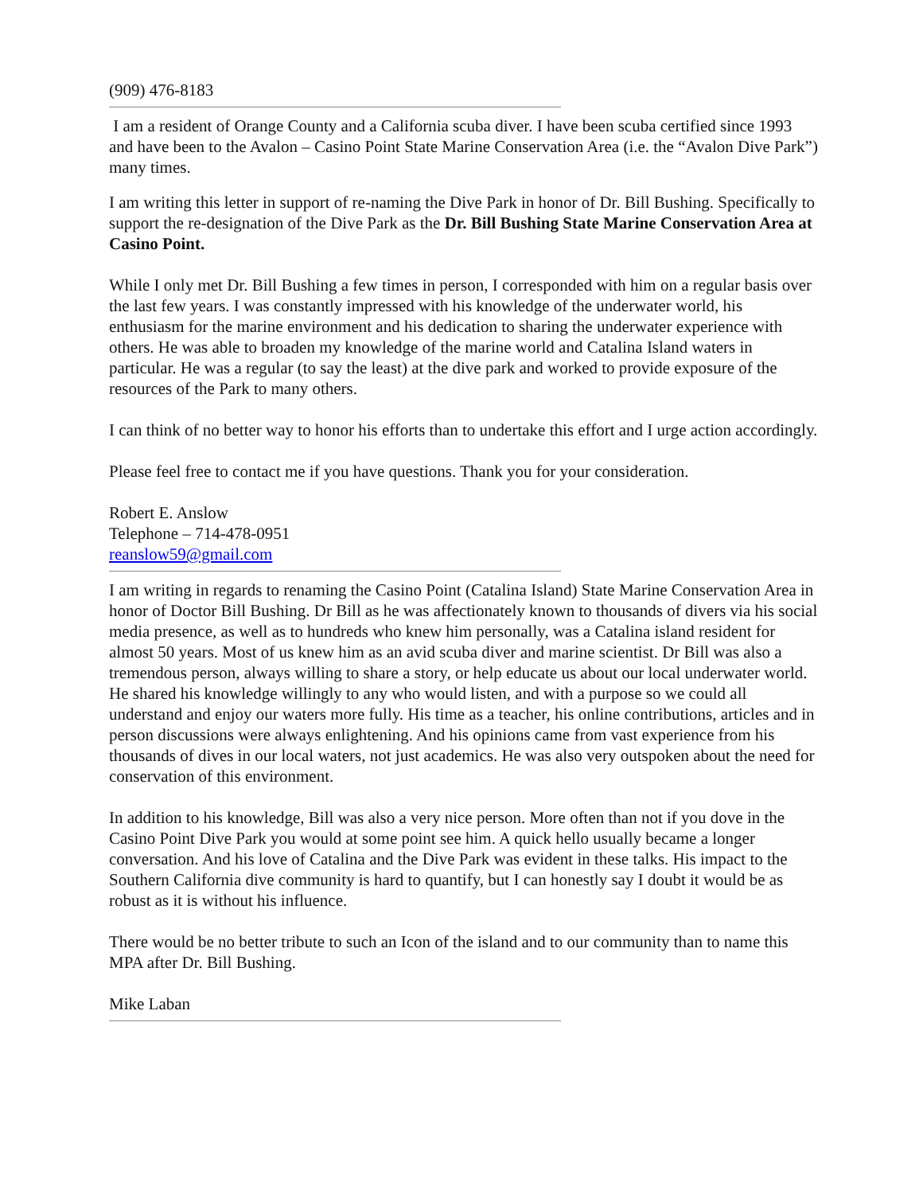(909) 476-8183
I am a resident of Orange County and a California scuba diver. I have been scuba certified since 1993 and have been to the Avalon – Casino Point State Marine Conservation Area (i.e. the “Avalon Dive Park”) many times.
I am writing this letter in support of re-naming the Dive Park in honor of Dr. Bill Bushing. Specifically to support the re-designation of the Dive Park as the Dr. Bill Bushing State Marine Conservation Area at Casino Point.
While I only met Dr. Bill Bushing a few times in person, I corresponded with him on a regular basis over the last few years. I was constantly impressed with his knowledge of the underwater world, his enthusiasm for the marine environment and his dedication to sharing the underwater experience with others. He was able to broaden my knowledge of the marine world and Catalina Island waters in particular. He was a regular (to say the least) at the dive park and worked to provide exposure of the resources of the Park to many others.
I can think of no better way to honor his efforts than to undertake this effort and I urge action accordingly.
Please feel free to contact me if you have questions. Thank you for your consideration.
Robert E. Anslow
Telephone – 714-478-0951
reanslow59@gmail.com
I am writing in regards to renaming the Casino Point (Catalina Island) State Marine Conservation Area in honor of Doctor Bill Bushing. Dr Bill as he was affectionately known to thousands of divers via his social media presence, as well as to hundreds who knew him personally, was a Catalina island resident for almost 50 years. Most of us knew him as an avid scuba diver and marine scientist. Dr Bill was also a tremendous person, always willing to share a story, or help educate us about our local underwater world. He shared his knowledge willingly to any who would listen, and with a purpose so we could all understand and enjoy our waters more fully. His time as a teacher, his online contributions, articles and in person discussions were always enlightening. And his opinions came from vast experience from his thousands of dives in our local waters, not just academics. He was also very outspoken about the need for conservation of this environment.
In addition to his knowledge, Bill was also a very nice person. More often than not if you dove in the Casino Point Dive Park you would at some point see him. A quick hello usually became a longer conversation. And his love of Catalina and the Dive Park was evident in these talks. His impact to the Southern California dive community is hard to quantify, but I can honestly say I doubt it would be as robust as it is without his influence.
There would be no better tribute to such an Icon of the island and to our community than to name this MPA after Dr. Bill Bushing.
Mike Laban